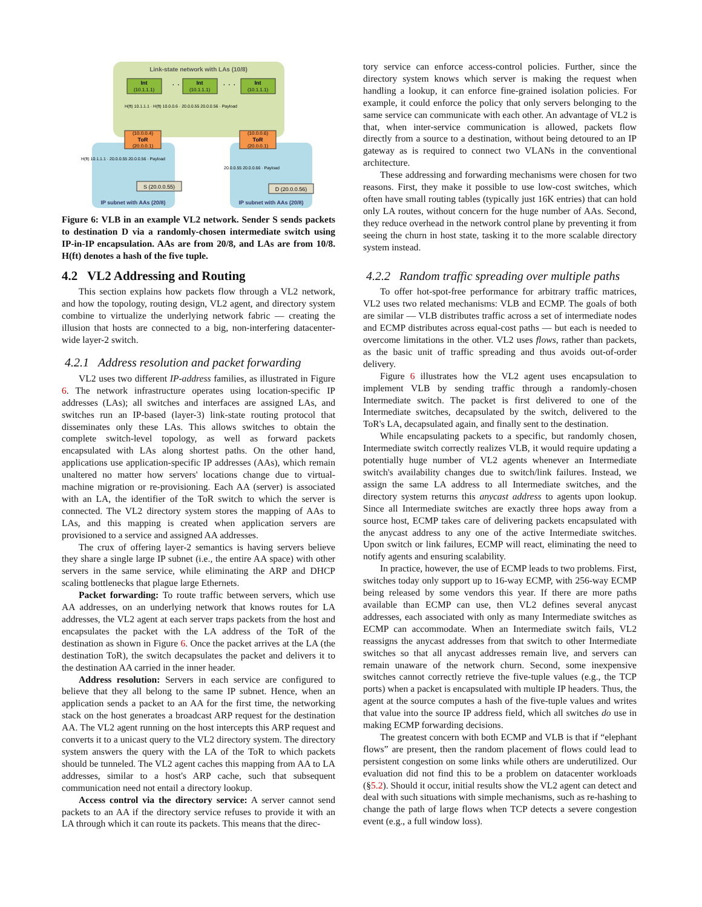Link-state network with LAs (10/8)
Int
(10.1.1.1)
· · ·
Int
(10.1.1.1)
· · ·
Int
(10.1.1.1)
(10.0.0.4)
ToR
(20.0.0.1)
(10.0.0.6)
ToR
(20.0.0.1)
S (20.0.0.55)
D (20.0.0.56)
IP subnet with AAs (20/8)
IP subnet with AAs (20/8)
H(ft) 10.1.1.1 · H(ft) 10.0.0.6 · 20.0.0.55 20.0.0.56 · Payload
H(ft) 10.1.1.1 · 20.0.0.55 20.0.0.56 · Payload
20.0.0.55 20.0.0.66 · Payload
Figure 6: VLB in an example VL2 network. Sender S sends packets to destination D via a randomly-chosen intermediate switch using IP-in-IP encapsulation. AAs are from 20/8, and LAs are from 10/8. H(ft) denotes a hash of the five tuple.
4.2 VL2 Addressing and Routing
This section explains how packets flow through a VL2 network, and how the topology, routing design, VL2 agent, and directory system combine to virtualize the underlying network fabric — creating the illusion that hosts are connected to a big, non-interfering datacenter-wide layer-2 switch.
4.2.1 Address resolution and packet forwarding
VL2 uses two different IP-address families, as illustrated in Figure 6. The network infrastructure operates using location-specific IP addresses (LAs); all switches and interfaces are assigned LAs, and switches run an IP-based (layer-3) link-state routing protocol that disseminates only these LAs. This allows switches to obtain the complete switch-level topology, as well as forward packets encapsulated with LAs along shortest paths. On the other hand, applications use application-specific IP addresses (AAs), which remain unaltered no matter how servers' locations change due to virtual-machine migration or re-provisioning. Each AA (server) is associated with an LA, the identifier of the ToR switch to which the server is connected. The VL2 directory system stores the mapping of AAs to LAs, and this mapping is created when application servers are provisioned to a service and assigned AA addresses.
The crux of offering layer-2 semantics is having servers believe they share a single large IP subnet (i.e., the entire AA space) with other servers in the same service, while eliminating the ARP and DHCP scaling bottlenecks that plague large Ethernets.
Packet forwarding: To route traffic between servers, which use AA addresses, on an underlying network that knows routes for LA addresses, the VL2 agent at each server traps packets from the host and encapsulates the packet with the LA address of the ToR of the destination as shown in Figure 6. Once the packet arrives at the LA (the destination ToR), the switch decapsulates the packet and delivers it to the destination AA carried in the inner header.
Address resolution: Servers in each service are configured to believe that they all belong to the same IP subnet. Hence, when an application sends a packet to an AA for the first time, the networking stack on the host generates a broadcast ARP request for the destination AA. The VL2 agent running on the host intercepts this ARP request and converts it to a unicast query to the VL2 directory system. The directory system answers the query with the LA of the ToR to which packets should be tunneled. The VL2 agent caches this mapping from AA to LA addresses, similar to a host's ARP cache, such that subsequent communication need not entail a directory lookup.
Access control via the directory service: A server cannot send packets to an AA if the directory service refuses to provide it with an LA through which it can route its packets. This means that the direc-
tory service can enforce access-control policies. Further, since the directory system knows which server is making the request when handling a lookup, it can enforce fine-grained isolation policies. For example, it could enforce the policy that only servers belonging to the same service can communicate with each other. An advantage of VL2 is that, when inter-service communication is allowed, packets flow directly from a source to a destination, without being detoured to an IP gateway as is required to connect two VLANs in the conventional architecture.
These addressing and forwarding mechanisms were chosen for two reasons. First, they make it possible to use low-cost switches, which often have small routing tables (typically just 16K entries) that can hold only LA routes, without concern for the huge number of AAs. Second, they reduce overhead in the network control plane by preventing it from seeing the churn in host state, tasking it to the more scalable directory system instead.
4.2.2 Random traffic spreading over multiple paths
To offer hot-spot-free performance for arbitrary traffic matrices, VL2 uses two related mechanisms: VLB and ECMP. The goals of both are similar — VLB distributes traffic across a set of intermediate nodes and ECMP distributes across equal-cost paths — but each is needed to overcome limitations in the other. VL2 uses flows, rather than packets, as the basic unit of traffic spreading and thus avoids out-of-order delivery.
Figure 6 illustrates how the VL2 agent uses encapsulation to implement VLB by sending traffic through a randomly-chosen Intermediate switch. The packet is first delivered to one of the Intermediate switches, decapsulated by the switch, delivered to the ToR's LA, decapsulated again, and finally sent to the destination.
While encapsulating packets to a specific, but randomly chosen, Intermediate switch correctly realizes VLB, it would require updating a potentially huge number of VL2 agents whenever an Intermediate switch's availability changes due to switch/link failures. Instead, we assign the same LA address to all Intermediate switches, and the directory system returns this anycast address to agents upon lookup. Since all Intermediate switches are exactly three hops away from a source host, ECMP takes care of delivering packets encapsulated with the anycast address to any one of the active Intermediate switches. Upon switch or link failures, ECMP will react, eliminating the need to notify agents and ensuring scalability.
In practice, however, the use of ECMP leads to two problems. First, switches today only support up to 16-way ECMP, with 256-way ECMP being released by some vendors this year. If there are more paths available than ECMP can use, then VL2 defines several anycast addresses, each associated with only as many Intermediate switches as ECMP can accommodate. When an Intermediate switch fails, VL2 reassigns the anycast addresses from that switch to other Intermediate switches so that all anycast addresses remain live, and servers can remain unaware of the network churn. Second, some inexpensive switches cannot correctly retrieve the five-tuple values (e.g., the TCP ports) when a packet is encapsulated with multiple IP headers. Thus, the agent at the source computes a hash of the five-tuple values and writes that value into the source IP address field, which all switches do use in making ECMP forwarding decisions.
The greatest concern with both ECMP and VLB is that if “elephant flows” are present, then the random placement of flows could lead to persistent congestion on some links while others are underutilized. Our evaluation did not find this to be a problem on datacenter workloads (§5.2). Should it occur, initial results show the VL2 agent can detect and deal with such situations with simple mechanisms, such as re-hashing to change the path of large flows when TCP detects a severe congestion event (e.g., a full window loss).